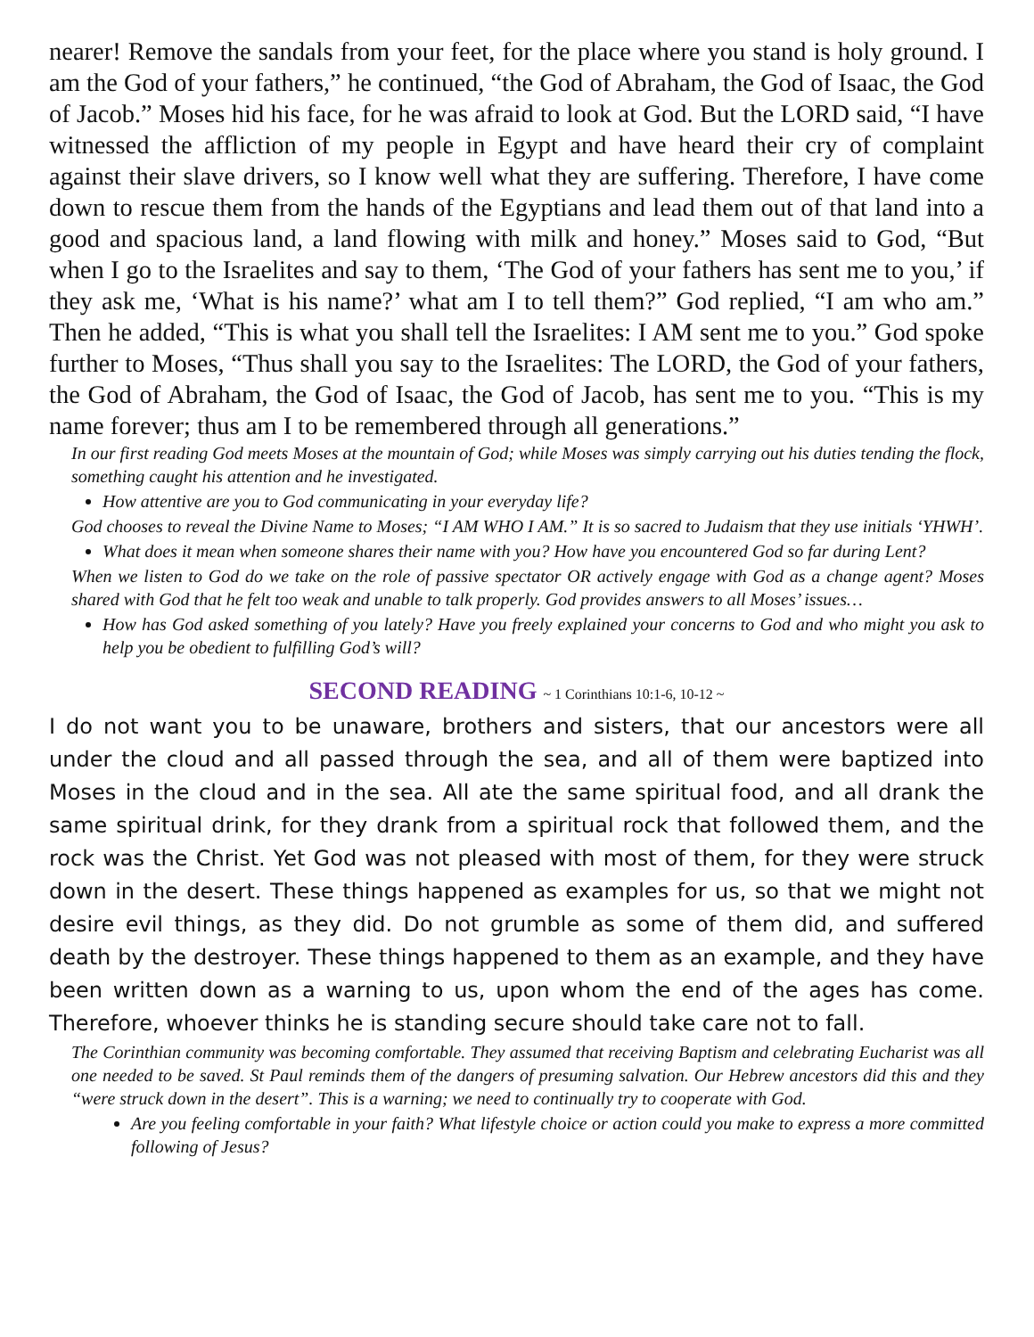nearer! Remove the sandals from your feet, for the place where you stand is holy ground. I am the God of your fathers,” he continued, “the God of Abraham, the God of Isaac, the God of Jacob.” Moses hid his face, for he was afraid to look at God. But the LORD said, “I have witnessed the affliction of my people in Egypt and have heard their cry of complaint against their slave drivers, so I know well what they are suffering. Therefore, I have come down to rescue them from the hands of the Egyptians and lead them out of that land into a good and spacious land, a land flowing with milk and honey.” Moses said to God, “But when I go to the Israelites and say to them, ‘The God of your fathers has sent me to you,’ if they ask me, ‘What is his name?’ what am I to tell them?” God replied, “I am who am.” Then he added, “This is what you shall tell the Israelites: I AM sent me to you.” God spoke further to Moses, “Thus shall you say to the Israelites: The LORD, the God of your fathers, the God of Abraham, the God of Isaac, the God of Jacob, has sent me to you. “This is my name forever; thus am I to be remembered through all generations.”
In our first reading God meets Moses at the mountain of God; while Moses was simply carrying out his duties tending the flock, something caught his attention and he investigated.
How attentive are you to God communicating in your everyday life?
God chooses to reveal the Divine Name to Moses; “I AM WHO I AM.” It is so sacred to Judaism that they use initials ‘YHWH’.
What does it mean when someone shares their name with you? How have you encountered God so far during Lent?
When we listen to God do we take on the role of passive spectator OR actively engage with God as a change agent? Moses shared with God that he felt too weak and unable to talk properly. God provides answers to all Moses’ issues…
How has God asked something of you lately? Have you freely explained your concerns to God and who might you ask to help you be obedient to fulfilling God’s will?
SECOND READING ~ 1 Corinthians 10:1-6, 10-12 ~
I do not want you to be unaware, brothers and sisters, that our ancestors were all under the cloud and all passed through the sea, and all of them were baptized into Moses in the cloud and in the sea. All ate the same spiritual food, and all drank the same spiritual drink, for they drank from a spiritual rock that followed them, and the rock was the Christ. Yet God was not pleased with most of them, for they were struck down in the desert. These things happened as examples for us, so that we might not desire evil things, as they did. Do not grumble as some of them did, and suffered death by the destroyer. These things happened to them as an example, and they have been written down as a warning to us, upon whom the end of the ages has come. Therefore, whoever thinks he is standing secure should take care not to fall.
The Corinthian community was becoming comfortable. They assumed that receiving Baptism and celebrating Eucharist was all one needed to be saved. St Paul reminds them of the dangers of presuming salvation. Our Hebrew ancestors did this and they “were struck down in the desert”. This is a warning; we need to continually try to cooperate with God.
Are you feeling comfortable in your faith? What lifestyle choice or action could you make to express a more committed following of Jesus?